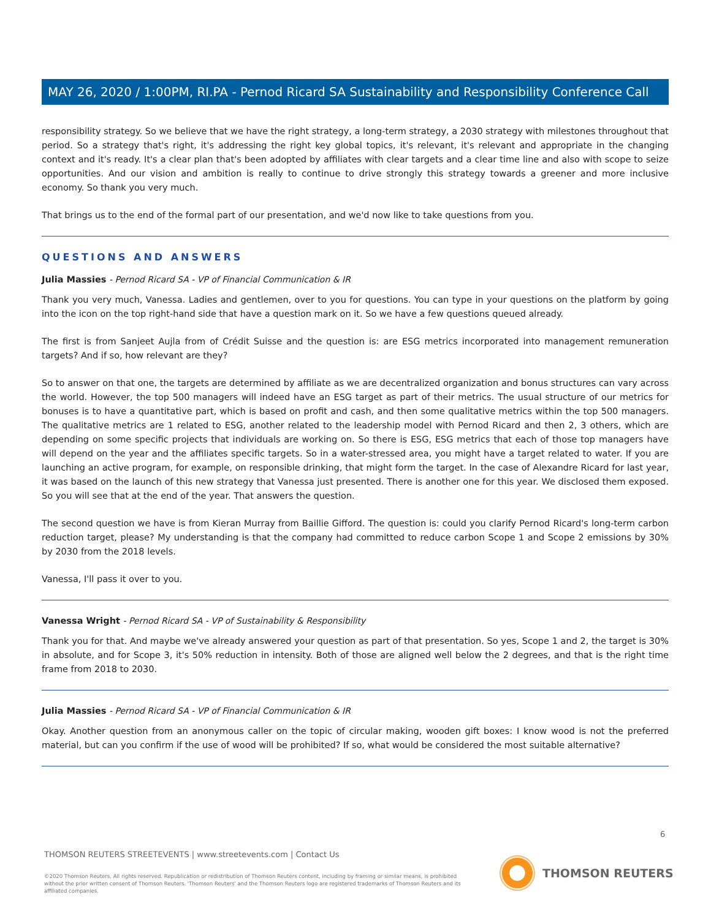MAY 26, 2020 / 1:00PM, RI.PA - Pernod Ricard SA Sustainability and Responsibility Conference Call
responsibility strategy. So we believe that we have the right strategy, a long-term strategy, a 2030 strategy with milestones throughout that period. So a strategy that's right, it's addressing the right key global topics, it's relevant, it's relevant and appropriate in the changing context and it's ready. It's a clear plan that's been adopted by affiliates with clear targets and a clear time line and also with scope to seize opportunities. And our vision and ambition is really to continue to drive strongly this strategy towards a greener and more inclusive economy. So thank you very much.
That brings us to the end of the formal part of our presentation, and we'd now like to take questions from you.
QUESTIONS AND ANSWERS
Julia Massies - Pernod Ricard SA - VP of Financial Communication & IR
Thank you very much, Vanessa. Ladies and gentlemen, over to you for questions. You can type in your questions on the platform by going into the icon on the top right-hand side that have a question mark on it. So we have a few questions queued already.
The first is from Sanjeet Aujla from of Crédit Suisse and the question is: are ESG metrics incorporated into management remuneration targets? And if so, how relevant are they?
So to answer on that one, the targets are determined by affiliate as we are decentralized organization and bonus structures can vary across the world. However, the top 500 managers will indeed have an ESG target as part of their metrics. The usual structure of our metrics for bonuses is to have a quantitative part, which is based on profit and cash, and then some qualitative metrics within the top 500 managers. The qualitative metrics are 1 related to ESG, another related to the leadership model with Pernod Ricard and then 2, 3 others, which are depending on some specific projects that individuals are working on. So there is ESG, ESG metrics that each of those top managers have will depend on the year and the affiliates specific targets. So in a water-stressed area, you might have a target related to water. If you are launching an active program, for example, on responsible drinking, that might form the target. In the case of Alexandre Ricard for last year, it was based on the launch of this new strategy that Vanessa just presented. There is another one for this year. We disclosed them exposed. So you will see that at the end of the year. That answers the question.
The second question we have is from Kieran Murray from Baillie Gifford. The question is: could you clarify Pernod Ricard's long-term carbon reduction target, please? My understanding is that the company had committed to reduce carbon Scope 1 and Scope 2 emissions by 30% by 2030 from the 2018 levels.
Vanessa, I'll pass it over to you.
Vanessa Wright - Pernod Ricard SA - VP of Sustainability & Responsibility
Thank you for that. And maybe we've already answered your question as part of that presentation. So yes, Scope 1 and 2, the target is 30% in absolute, and for Scope 3, it's 50% reduction in intensity. Both of those are aligned well below the 2 degrees, and that is the right time frame from 2018 to 2030.
Julia Massies - Pernod Ricard SA - VP of Financial Communication & IR
Okay. Another question from an anonymous caller on the topic of circular making, wooden gift boxes: I know wood is not the preferred material, but can you confirm if the use of wood will be prohibited? If so, what would be considered the most suitable alternative?
6
THOMSON REUTERS STREETEVENTS | www.streetevents.com | Contact Us
©2020 Thomson Reuters. All rights reserved. Republication or redistribution of Thomson Reuters content, including by framing or similar means, is prohibited without the prior written consent of Thomson Reuters. 'Thomson Reuters' and the Thomson Reuters logo are registered trademarks of Thomson Reuters and its affiliated companies.
THOMSON REUTERS